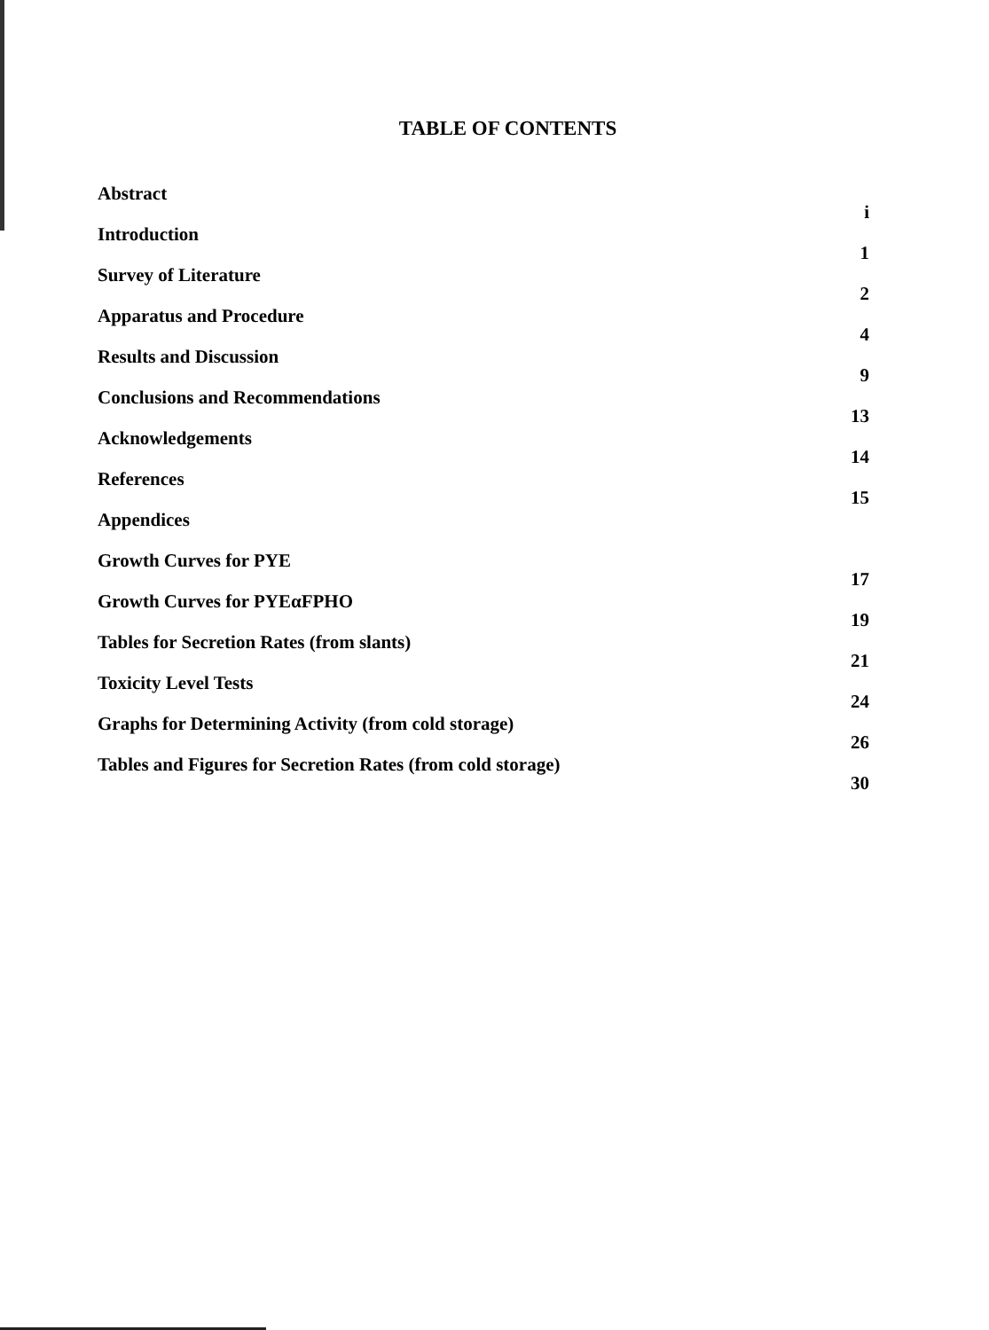TABLE OF CONTENTS
| Abstract | i |
| Introduction | 1 |
| Survey of Literature | 2 |
| Apparatus and Procedure | 4 |
| Results and Discussion | 9 |
| Conclusions and Recommendations | 13 |
| Acknowledgements | 14 |
| References | 15 |
| Appendices | |
| Growth Curves for PYE | 17 |
| Growth Curves for PYEαFPHO | 19 |
| Tables for Secretion Rates (from slants) | 21 |
| Toxicity Level Tests | 24 |
| Graphs for Determining Activity (from cold storage) | 26 |
| Tables and Figures for Secretion Rates (from cold storage) | 30 |